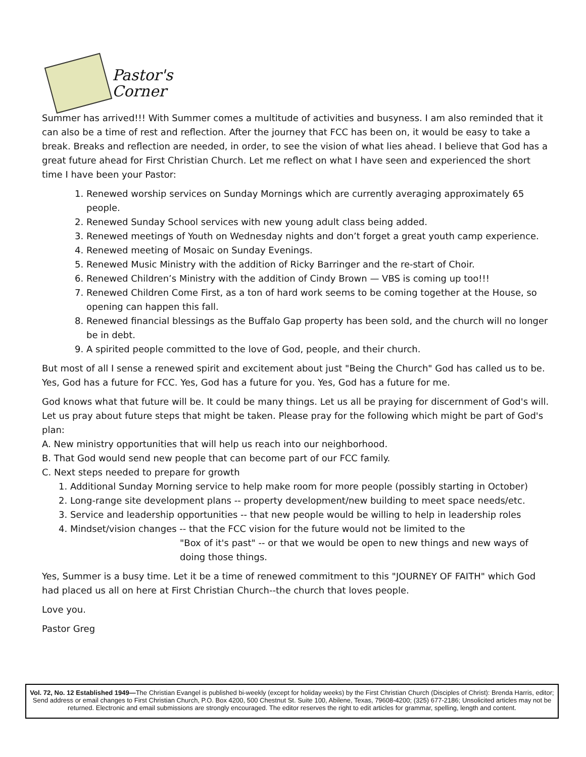Pastor's
Corner
Summer has arrived!!! With Summer comes a multitude of activities and busyness. I am also reminded that it can also be a time of rest and reflection. After the journey that FCC has been on, it would be easy to take a break. Breaks and reflection are needed, in order, to see the vision of what lies ahead. I believe that God has a great future ahead for First Christian Church. Let me reflect on what I have seen and experienced the short time I have been your Pastor:
1. Renewed worship services on Sunday Mornings which are currently averaging approximately 65 people.
2. Renewed Sunday School services with new young adult class being added.
3. Renewed meetings of Youth on Wednesday nights and don’t forget a great youth camp experience.
4. Renewed meeting of Mosaic on Sunday Evenings.
5. Renewed Music Ministry with the addition of Ricky Barringer and the re-start of Choir.
6. Renewed Children’s Ministry with the addition of Cindy Brown — VBS is coming up too!!!
7. Renewed Children Come First, as a ton of hard work seems to be coming together at the House, so opening can happen this fall.
8. Renewed financial blessings as the Buffalo Gap property has been sold, and the church will no longer be in debt.
9. A spirited people committed to the love of God, people, and their church.
But most of all I sense a renewed spirit and excitement about just "Being the Church" God has called us to be. Yes, God has a future for FCC. Yes, God has a future for you. Yes, God has a future for me.
God knows what that future will be. It could be many things. Let us all be praying for discernment of God's will. Let us pray about future steps that might be taken. Please pray for the following which might be part of God's plan:
A. New ministry opportunities that will help us reach into our neighborhood.
B. That God would send new people that can become part of our FCC family.
C. Next steps needed to prepare for growth
1. Additional Sunday Morning service to help make room for more people (possibly starting in October)
2. Long-range site development plans -- property development/new building to meet space needs/etc.
3. Service and leadership opportunities -- that new people would be willing to help in leadership roles
4. Mindset/vision changes -- that the FCC vision for the future would not be limited to the
"Box of it's past" -- or that we would be open to new things and new ways of doing those things.
Yes, Summer is a busy time. Let it be a time of renewed commitment to this "JOURNEY OF FAITH" which God had placed us all on here at First Christian Church--the church that loves people.
Love you.
Pastor Greg
Vol. 72, No. 12 Established 1949—The Christian Evangel is published bi-weekly (except for holiday weeks) by the First Christian Church (Disciples of Christ): Brenda Harris, editor; Send address or email changes to First Christian Church, P.O. Box 4200, 500 Chestnut St. Suite 100, Abilene, Texas, 79608-4200; (325) 677-2186; Unsolicited articles may not be returned. Electronic and email submissions are strongly encouraged. The editor reserves the right to edit articles for grammar, spelling, length and content.